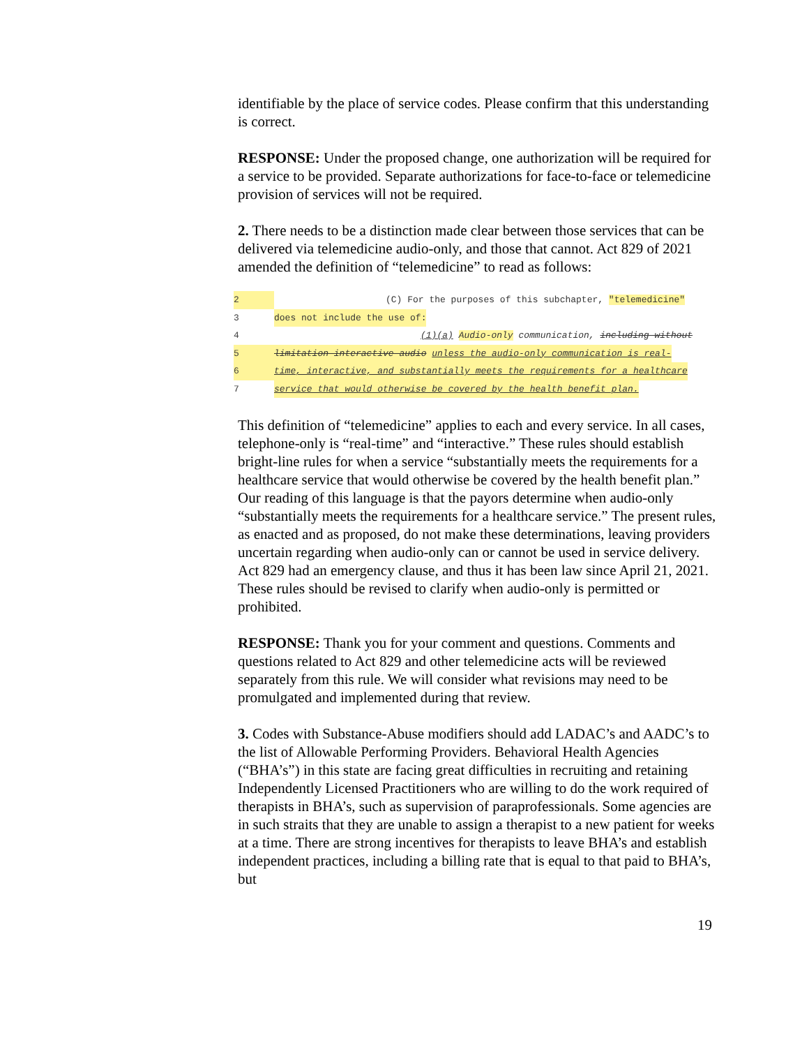identifiable by the place of service codes. Please confirm that this understanding is correct.
RESPONSE: Under the proposed change, one authorization will be required for a service to be provided. Separate authorizations for face-to-face or telemedicine provision of services will not be required.
2. There needs to be a distinction made clear between those services that can be delivered via telemedicine audio-only, and those that cannot. Act 829 of 2021 amended the definition of “telemedicine” to read as follows:
2 (C) For the purposes of this subchapter, "telemedicine"
3 does not include the use of:
4 (1)(a) Audio-only communication, including without
5 limitation interactive audio unless the audio-only communication is real-
6 time, interactive, and substantially meets the requirements for a healthcare
7 service that would otherwise be covered by the health benefit plan.
This definition of “telemedicine” applies to each and every service. In all cases, telephone-only is “real-time” and “interactive.” These rules should establish bright-line rules for when a service “substantially meets the requirements for a healthcare service that would otherwise be covered by the health benefit plan.” Our reading of this language is that the payors determine when audio-only “substantially meets the requirements for a healthcare service.” The present rules, as enacted and as proposed, do not make these determinations, leaving providers uncertain regarding when audio-only can or cannot be used in service delivery. Act 829 had an emergency clause, and thus it has been law since April 21, 2021. These rules should be revised to clarify when audio-only is permitted or prohibited.
RESPONSE: Thank you for your comment and questions. Comments and questions related to Act 829 and other telemedicine acts will be reviewed separately from this rule. We will consider what revisions may need to be promulgated and implemented during that review.
3. Codes with Substance-Abuse modifiers should add LADAC’s and AADC’s to the list of Allowable Performing Providers. Behavioral Health Agencies (“BHA’s”) in this state are facing great difficulties in recruiting and retaining Independently Licensed Practitioners who are willing to do the work required of therapists in BHA’s, such as supervision of paraprofessionals. Some agencies are in such straits that they are unable to assign a therapist to a new patient for weeks at a time. There are strong incentives for therapists to leave BHA’s and establish independent practices, including a billing rate that is equal to that paid to BHA’s, but
19